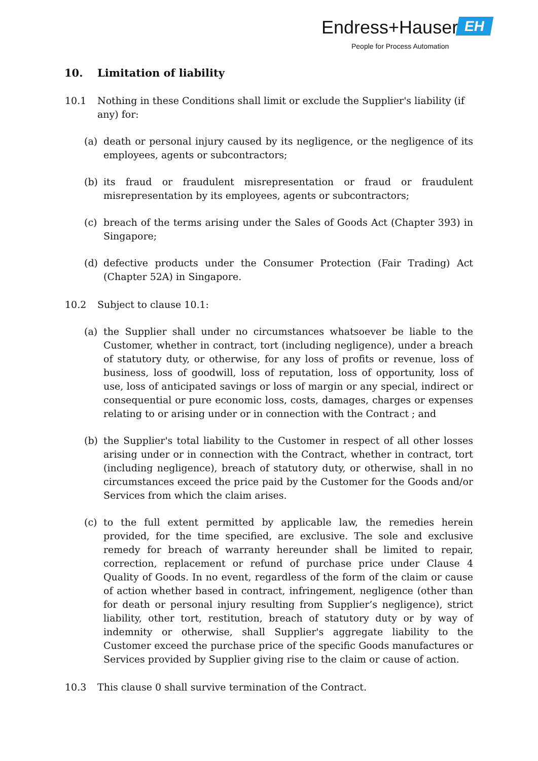Endress+Hauser EH
People for Process Automation
10. Limitation of liability
10.1 Nothing in these Conditions shall limit or exclude the Supplier's liability (if any) for:
(a) death or personal injury caused by its negligence, or the negligence of its employees, agents or subcontractors;
(b) its fraud or fraudulent misrepresentation or fraud or fraudulent misrepresentation by its employees, agents or subcontractors;
(c) breach of the terms arising under the Sales of Goods Act (Chapter 393) in Singapore;
(d) defective products under the Consumer Protection (Fair Trading) Act (Chapter 52A) in Singapore.
10.2 Subject to clause 10.1:
(a) the Supplier shall under no circumstances whatsoever be liable to the Customer, whether in contract, tort (including negligence), under a breach of statutory duty, or otherwise, for any loss of profits or revenue, loss of business, loss of goodwill, loss of reputation, loss of opportunity, loss of use, loss of anticipated savings or loss of margin or any special, indirect or consequential or pure economic loss, costs, damages, charges or expenses relating to or arising under or in connection with the Contract ; and
(b) the Supplier's total liability to the Customer in respect of all other losses arising under or in connection with the Contract, whether in contract, tort (including negligence), breach of statutory duty, or otherwise, shall in no circumstances exceed the price paid by the Customer for the Goods and/or Services from which the claim arises.
(c) to the full extent permitted by applicable law, the remedies herein provided, for the time specified, are exclusive. The sole and exclusive remedy for breach of warranty hereunder shall be limited to repair, correction, replacement or refund of purchase price under Clause 4 Quality of Goods. In no event, regardless of the form of the claim or cause of action whether based in contract, infringement, negligence (other than for death or personal injury resulting from Supplier’s negligence), strict liability, other tort, restitution, breach of statutory duty or by way of indemnity or otherwise, shall Supplier's aggregate liability to the Customer exceed the purchase price of the specific Goods manufactures or Services provided by Supplier giving rise to the claim or cause of action.
10.3 This clause 0 shall survive termination of the Contract.